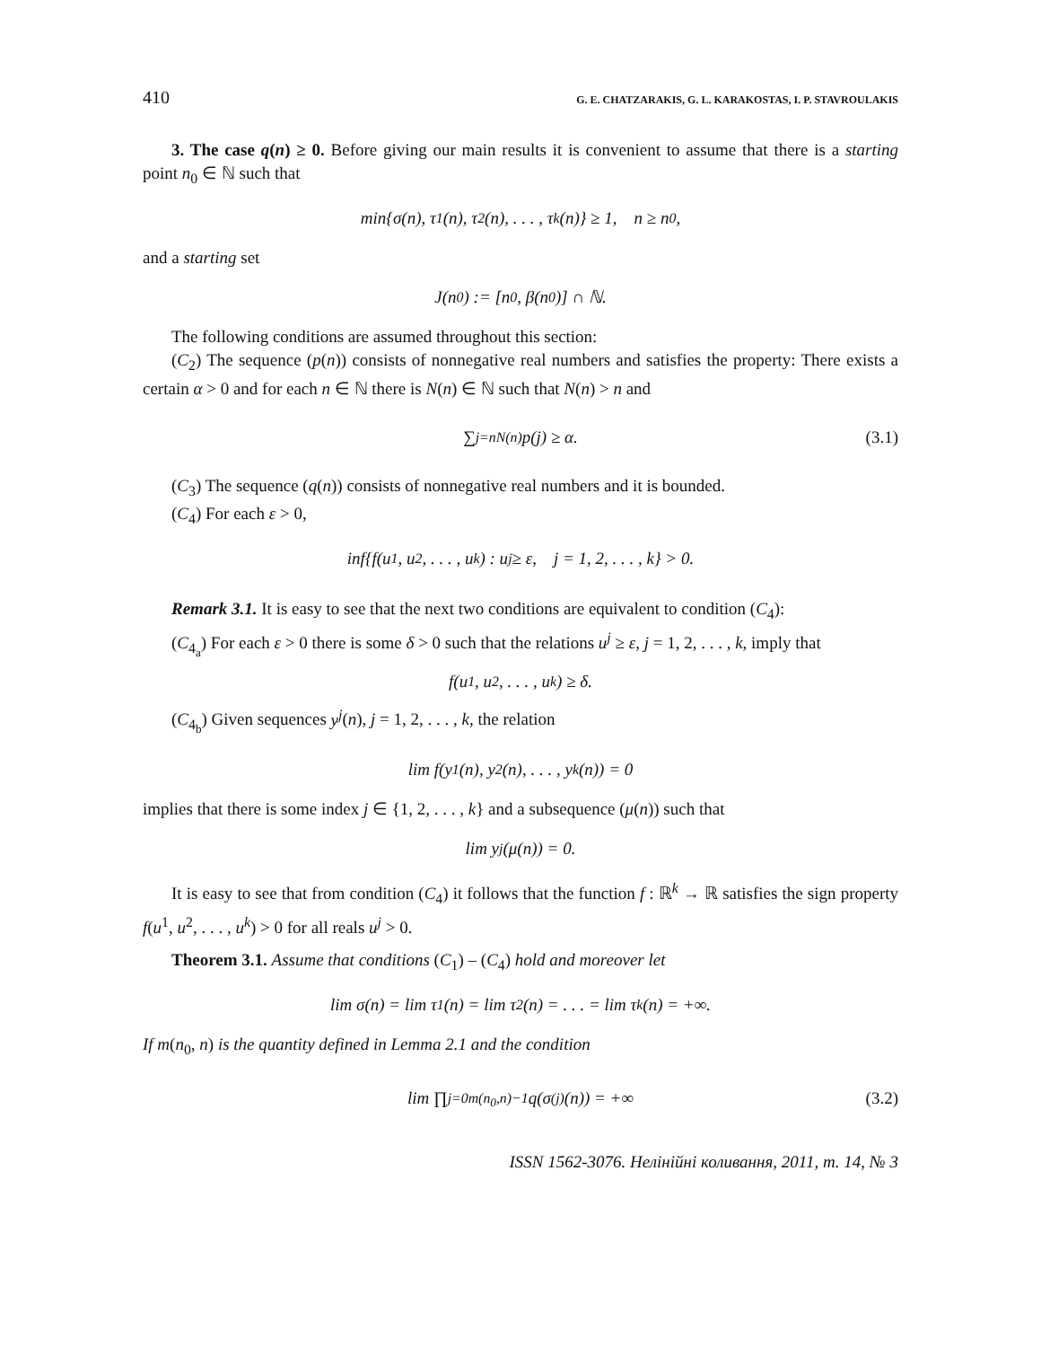410 G. E. CHATZARAKIS, G. L. KARAKOSTAS, I. P. STAVROULAKIS
3. The case q(n) ≥ 0. Before giving our main results it is convenient to assume that there is a starting point n<sub>0</sub> ∈ ℕ such that
min{σ(n), τ<sub>1</sub>(n), τ<sub>2</sub>(n), . . . , τ<sub>k</sub>(n)} ≥ 1, n ≥ n<sub>0</sub>,
and a starting set
J(n<sub>0</sub>) := [n<sub>0</sub>, β(n<sub>0</sub>)] ∩ ℕ.
The following conditions are assumed throughout this section:
(C<sub>2</sub>) The sequence (p(n)) consists of nonnegative real numbers and satisfies the property: There exists a certain α > 0 and for each n ∈ ℕ there is N(n) ∈ ℕ such that N(n) > n and
∑<sub>j=n</sub><sup>N(n)</sup> p(j) ≥ α. (3.1)
(C<sub>3</sub>) The sequence (q(n)) consists of nonnegative real numbers and it is bounded.
(C<sub>4</sub>) For each ε > 0,
inf{f(u<sup>1</sup>, u<sup>2</sup>, . . . , u<sup>k</sup>) : u<sup>j</sup> ≥ ε, j = 1, 2, . . . , k} > 0.
Remark 3.1. It is easy to see that the next two conditions are equivalent to condition (C<sub>4</sub>):
(C<sub>4<sub>a</sub></sub>) For each ε > 0 there is some δ > 0 such that the relations u<sup>j</sup> ≥ ε, j = 1, 2, . . . , k, imply that
f(u<sup>1</sup>, u<sup>2</sup>, . . . , u<sup>k</sup>) ≥ δ.
(C<sub>4<sub>b</sub></sub>) Given sequences y<sup>j</sup>(n), j = 1, 2, . . . , k, the relation
lim f(y<sup>1</sup>(n), y<sup>2</sup>(n), . . . , y<sup>k</sup>(n)) = 0
implies that there is some index j ∈ {1, 2, . . . , k} and a subsequence (μ(n)) such that
lim y<sup>j</sup>(μ(n)) = 0.
It is easy to see that from condition (C<sub>4</sub>) it follows that the function f : ℝ<sup>k</sup> → ℝ satisfies the sign property f(u<sup>1</sup>, u<sup>2</sup>, . . . , u<sup>k</sup>) > 0 for all reals u<sup>j</sup> > 0.
Theorem 3.1. Assume that conditions (C<sub>1</sub>) – (C<sub>4</sub>) hold and moreover let
lim σ(n) = lim τ<sub>1</sub>(n) = lim τ<sub>2</sub>(n) = . . . = lim τ<sub>k</sub>(n) = +∞.
If m(n<sub>0</sub>, n) is the quantity defined in Lemma 2.1 and the condition
lim ∏<sub>j=0</sub><sup>m(n<sub>0</sub>,n)−1</sup> q(σ<sup>(j)</sup>(n)) = +∞ (3.2)
ISSN 1562-3076. Нелінійні коливання, 2011, т. 14, № 3